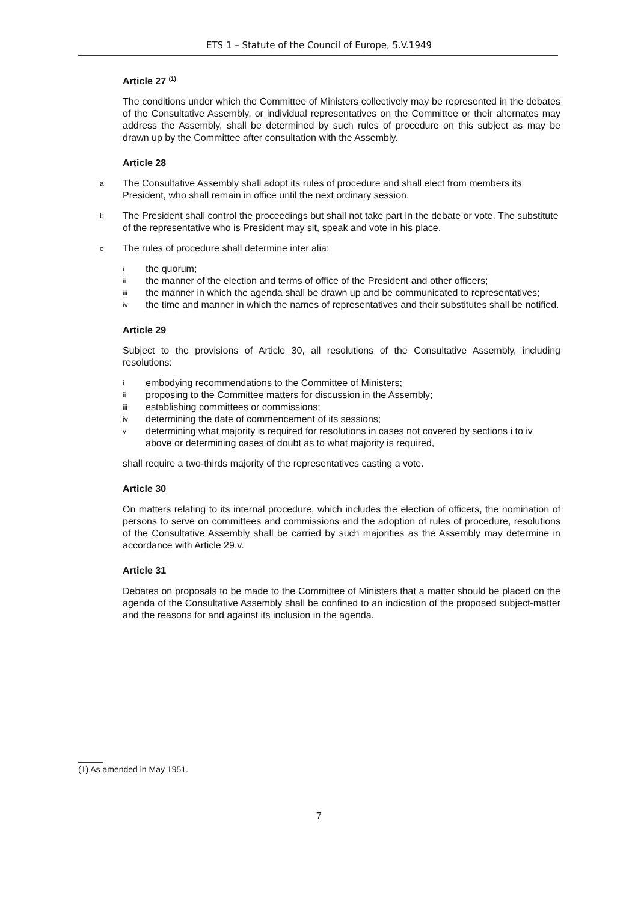ETS 1 – Statute of the Council of Europe, 5.V.1949
Article 27 <sup>(1)</sup>
The conditions under which the Committee of Ministers collectively may be represented in the debates of the Consultative Assembly, or individual representatives on the Committee or their alternates may address the Assembly, shall be determined by such rules of procedure on this subject as may be drawn up by the Committee after consultation with the Assembly.
Article 28
a The Consultative Assembly shall adopt its rules of procedure and shall elect from members its President, who shall remain in office until the next ordinary session.
b The President shall control the proceedings but shall not take part in the debate or vote. The substitute of the representative who is President may sit, speak and vote in his place.
c The rules of procedure shall determine inter alia:
ithe quorum;
ii the manner of the election and terms of office of the President and other officers;
iii the manner in which the agenda shall be drawn up and be communicated to representatives;
iv the time and manner in which the names of representatives and their substitutes shall be notified.
Article 29
Subject to the provisions of Article 30, all resolutions of the Consultative Assembly, including resolutions:
iembodying recommendations to the Committee of Ministers;
ii proposing to the Committee matters for discussion in the Assembly;
iii establishing committees or commissions;
iv determining the date of commencement of its sessions;
vdetermining what majority is required for resolutions in cases not covered by sections i to iv above or determining cases of doubt as to what majority is required,
shall require a two-thirds majority of the representatives casting a vote.
Article 30
On matters relating to its internal procedure, which includes the election of officers, the nomination of persons to serve on committees and commissions and the adoption of rules of procedure, resolutions of the Consultative Assembly shall be carried by such majorities as the Assembly may determine in accordance with Article 29.v.
Article 31
Debates on proposals to be made to the Committee of Ministers that a matter should be placed on the agenda of the Consultative Assembly shall be confined to an indication of the proposed subject-matter and the reasons for and against its inclusion in the agenda.
(1) As amended in May 1951.
7